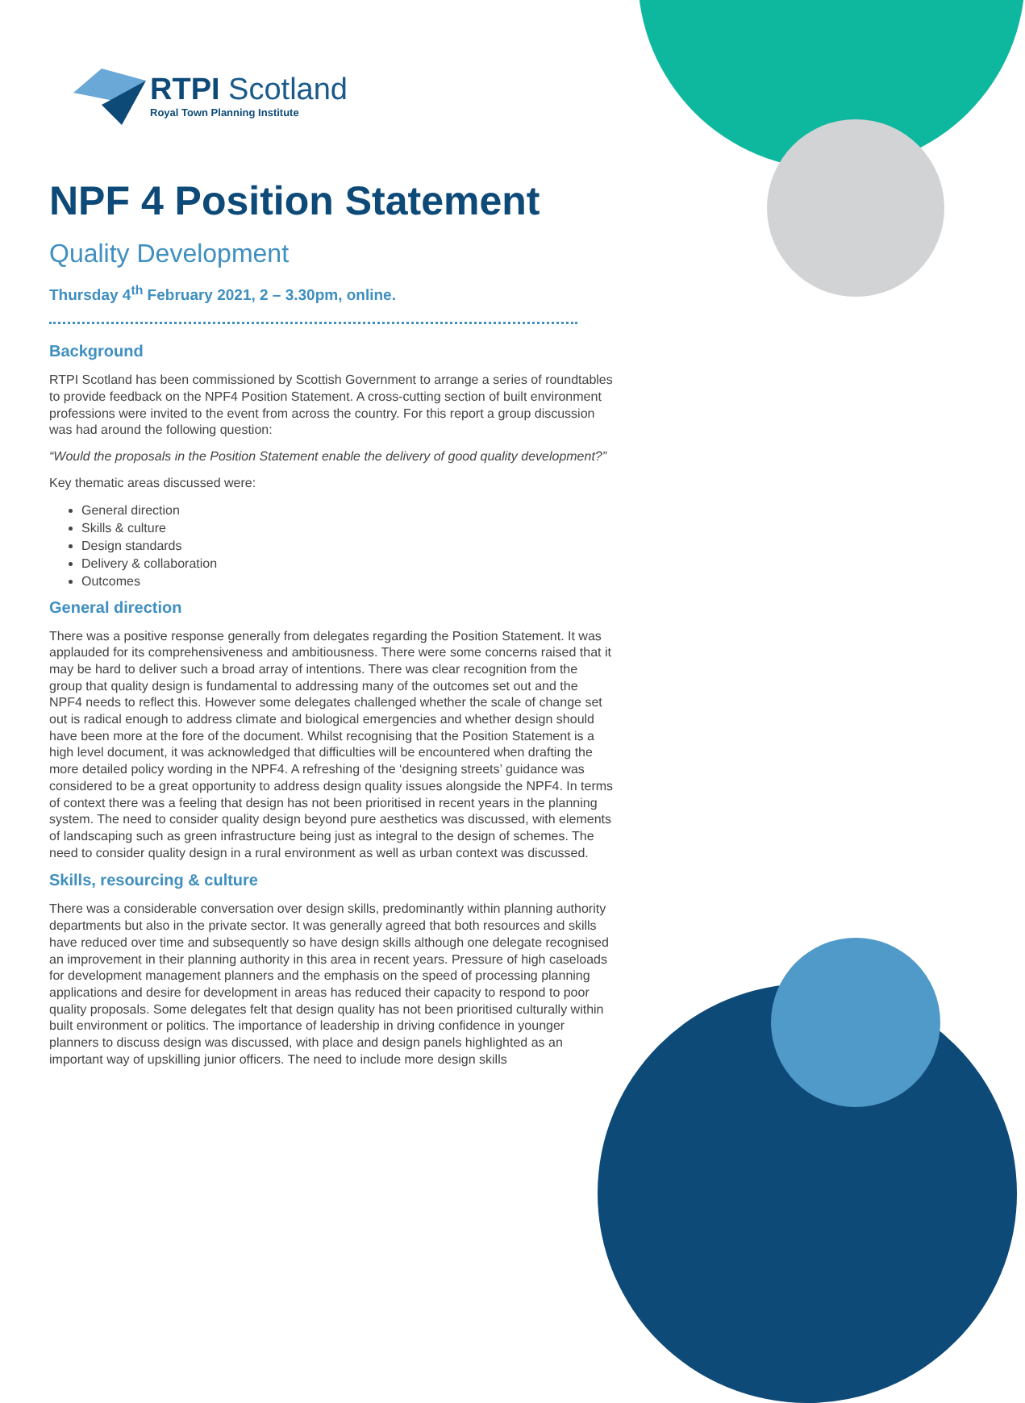RTPI Scotland
Royal Town Planning Institute
NPF 4 Position Statement
Quality Development
Thursday 4<sup>th</sup> February 2021, 2 – 3.30pm, online.
Background
RTPI Scotland has been commissioned by Scottish Government to arrange a series of roundtables to provide feedback on the NPF4 Position Statement. A cross-cutting section of built environment professions were invited to the event from across the country. For this report a group discussion was had around the following question:
“Would the proposals in the Position Statement enable the delivery of good quality development?”
Key thematic areas discussed were:
General direction
Skills & culture
Design standards
Delivery & collaboration
Outcomes
General direction
There was a positive response generally from delegates regarding the Position Statement. It was applauded for its comprehensiveness and ambitiousness. There were some concerns raised that it may be hard to deliver such a broad array of intentions. There was clear recognition from the group that quality design is fundamental to addressing many of the outcomes set out and the NPF4 needs to reflect this. However some delegates challenged whether the scale of change set out is radical enough to address climate and biological emergencies and whether design should have been more at the fore of the document. Whilst recognising that the Position Statement is a high level document, it was acknowledged that difficulties will be encountered when drafting the more detailed policy wording in the NPF4. A refreshing of the ‘designing streets’ guidance was considered to be a great opportunity to address design quality issues alongside the NPF4. In terms of context there was a feeling that design has not been prioritised in recent years in the planning system. The need to consider quality design beyond pure aesthetics was discussed, with elements of landscaping such as green infrastructure being just as integral to the design of schemes. The need to consider quality design in a rural environment as well as urban context was discussed.
Skills, resourcing & culture
There was a considerable conversation over design skills, predominantly within planning authority departments but also in the private sector. It was generally agreed that both resources and skills have reduced over time and subsequently so have design skills although one delegate recognised an improvement in their planning authority in this area in recent years. Pressure of high caseloads for development management planners and the emphasis on the speed of processing planning applications and desire for development in areas has reduced their capacity to respond to poor quality proposals. Some delegates felt that design quality has not been prioritised culturally within built environment or politics. The importance of leadership in driving confidence in younger planners to discuss design was discussed, with place and design panels highlighted as an important way of upskilling junior officers. The need to include more design skills